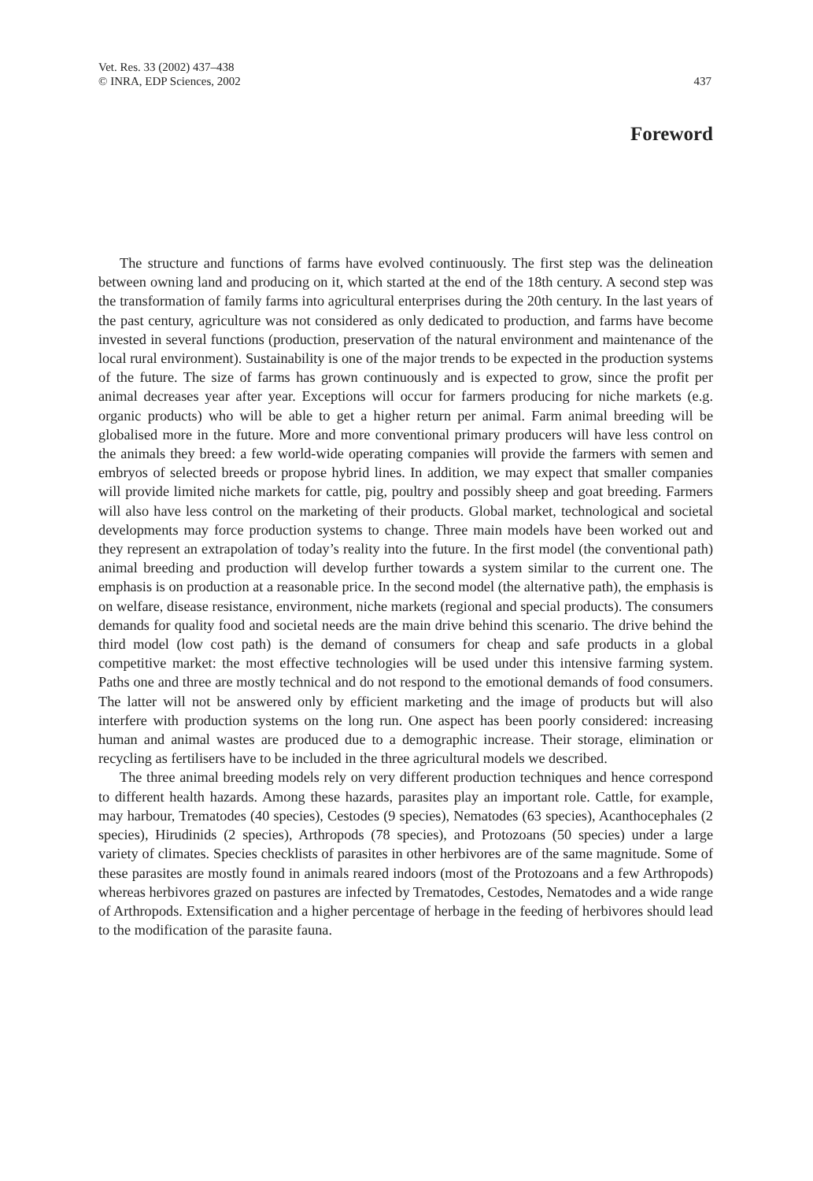Vet. Res. 33 (2002) 437–438
© INRA, EDP Sciences, 2002
437
Foreword
The structure and functions of farms have evolved continuously. The first step was the delineation between owning land and producing on it, which started at the end of the 18th century. A second step was the transformation of family farms into agricultural enterprises during the 20th century. In the last years of the past century, agriculture was not considered as only dedicated to production, and farms have become invested in several functions (production, preservation of the natural environment and maintenance of the local rural environment). Sustainability is one of the major trends to be expected in the production systems of the future. The size of farms has grown continuously and is expected to grow, since the profit per animal decreases year after year. Exceptions will occur for farmers producing for niche markets (e.g. organic products) who will be able to get a higher return per animal. Farm animal breeding will be globalised more in the future. More and more conventional primary producers will have less control on the animals they breed: a few world-wide operating companies will provide the farmers with semen and embryos of selected breeds or propose hybrid lines. In addition, we may expect that smaller companies will provide limited niche markets for cattle, pig, poultry and possibly sheep and goat breeding. Farmers will also have less control on the marketing of their products. Global market, technological and societal developments may force production systems to change. Three main models have been worked out and they represent an extrapolation of today’s reality into the future. In the first model (the conventional path) animal breeding and production will develop further towards a system similar to the current one. The emphasis is on production at a reasonable price. In the second model (the alternative path), the emphasis is on welfare, disease resistance, environment, niche markets (regional and special products). The consumers demands for quality food and societal needs are the main drive behind this scenario. The drive behind the third model (low cost path) is the demand of consumers for cheap and safe products in a global competitive market: the most effective technologies will be used under this intensive farming system. Paths one and three are mostly technical and do not respond to the emotional demands of food consumers. The latter will not be answered only by efficient marketing and the image of products but will also interfere with production systems on the long run. One aspect has been poorly considered: increasing human and animal wastes are produced due to a demographic increase. Their storage, elimination or recycling as fertilisers have to be included in the three agricultural models we described.
The three animal breeding models rely on very different production techniques and hence correspond to different health hazards. Among these hazards, parasites play an important role. Cattle, for example, may harbour, Trematodes (40 species), Cestodes (9 species), Nematodes (63 species), Acanthocephales (2 species), Hirudinids (2 species), Arthropods (78 species), and Protozoans (50 species) under a large variety of climates. Species checklists of parasites in other herbivores are of the same magnitude. Some of these parasites are mostly found in animals reared indoors (most of the Protozoans and a few Arthropods) whereas herbivores grazed on pastures are infected by Trematodes, Cestodes, Nematodes and a wide range of Arthropods. Extensification and a higher percentage of herbage in the feeding of herbivores should lead to the modification of the parasite fauna.